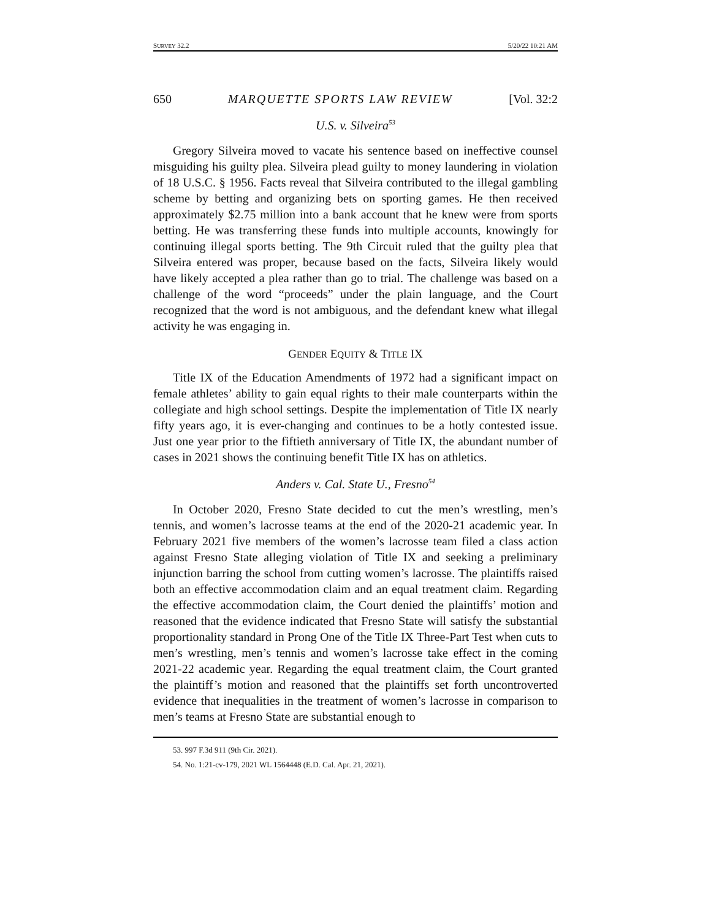SURVEY 32.2 5/20/22 10:21 AM
650 MARQUETTE SPORTS LAW REVIEW [Vol. 32:2
U.S. v. Silveira<sup>53</sup>
Gregory Silveira moved to vacate his sentence based on ineffective counsel misguiding his guilty plea. Silveira plead guilty to money laundering in violation of 18 U.S.C. § 1956. Facts reveal that Silveira contributed to the illegal gambling scheme by betting and organizing bets on sporting games. He then received approximately $2.75 million into a bank account that he knew were from sports betting. He was transferring these funds into multiple accounts, knowingly for continuing illegal sports betting. The 9th Circuit ruled that the guilty plea that Silveira entered was proper, because based on the facts, Silveira likely would have likely accepted a plea rather than go to trial. The challenge was based on a challenge of the word “proceeds” under the plain language, and the Court recognized that the word is not ambiguous, and the defendant knew what illegal activity he was engaging in.
GENDER EQUITY & TITLE IX
Title IX of the Education Amendments of 1972 had a significant impact on female athletes’ ability to gain equal rights to their male counterparts within the collegiate and high school settings. Despite the implementation of Title IX nearly fifty years ago, it is ever-changing and continues to be a hotly contested issue. Just one year prior to the fiftieth anniversary of Title IX, the abundant number of cases in 2021 shows the continuing benefit Title IX has on athletics.
Anders v. Cal. State U., Fresno<sup>54</sup>
In October 2020, Fresno State decided to cut the men’s wrestling, men’s tennis, and women’s lacrosse teams at the end of the 2020-21 academic year. In February 2021 five members of the women’s lacrosse team filed a class action against Fresno State alleging violation of Title IX and seeking a preliminary injunction barring the school from cutting women’s lacrosse. The plaintiffs raised both an effective accommodation claim and an equal treatment claim. Regarding the effective accommodation claim, the Court denied the plaintiffs’ motion and reasoned that the evidence indicated that Fresno State will satisfy the substantial proportionality standard in Prong One of the Title IX Three-Part Test when cuts to men’s wrestling, men’s tennis and women’s lacrosse take effect in the coming 2021-22 academic year. Regarding the equal treatment claim, the Court granted the plaintiff’s motion and reasoned that the plaintiffs set forth uncontroverted evidence that inequalities in the treatment of women’s lacrosse in comparison to men’s teams at Fresno State are substantial enough to
53. 997 F.3d 911 (9th Cir. 2021).
54. No. 1:21-cv-179, 2021 WL 1564448 (E.D. Cal. Apr. 21, 2021).